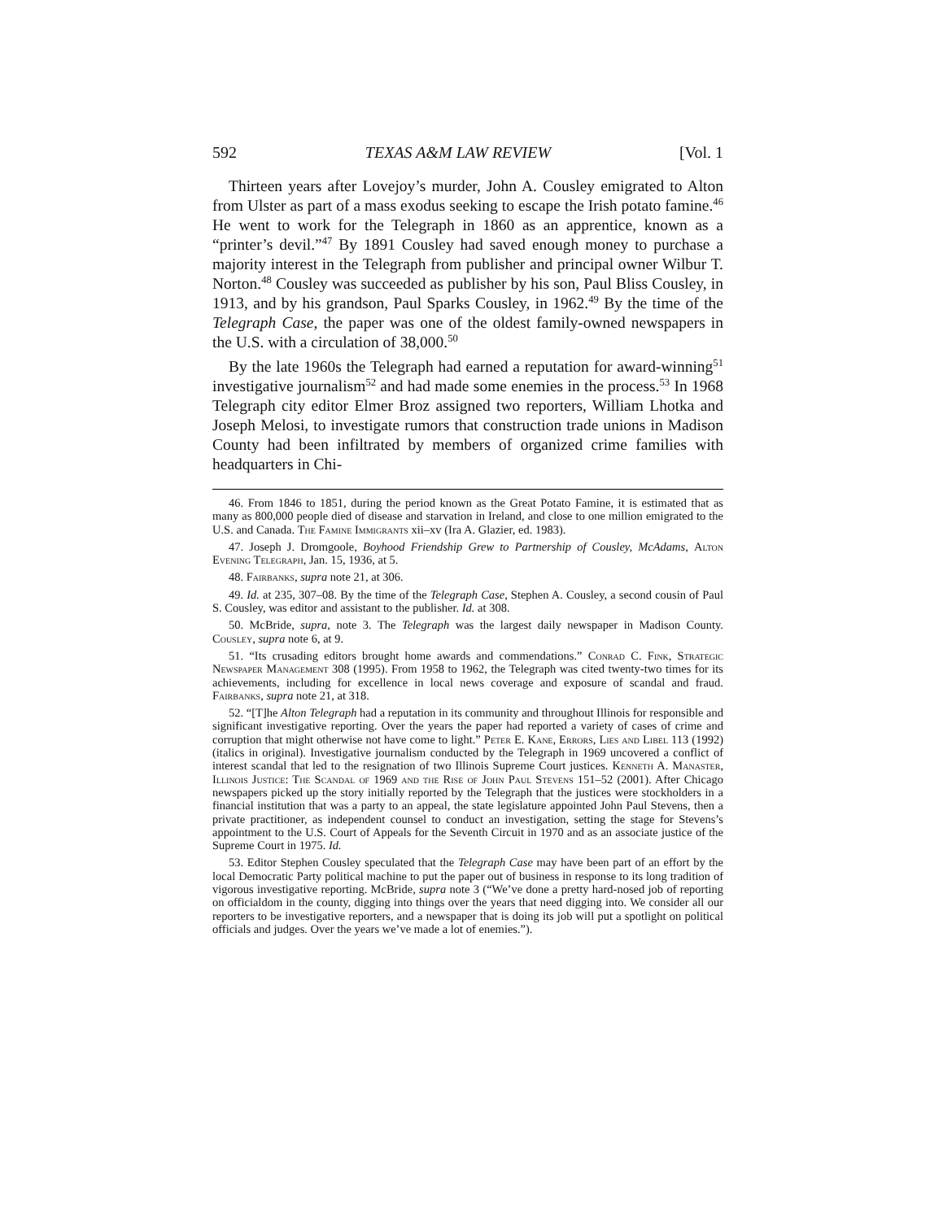592 TEXAS A&M LAW REVIEW [Vol. 1
Thirteen years after Lovejoy’s murder, John A. Cousley emigrated to Alton from Ulster as part of a mass exodus seeking to escape the Irish potato famine.<sup>46</sup> He went to work for the Telegraph in 1860 as an apprentice, known as a “printer’s devil.”<sup>47</sup> By 1891 Cousley had saved enough money to purchase a majority interest in the Telegraph from publisher and principal owner Wilbur T. Norton.<sup>48</sup> Cousley was succeeded as publisher by his son, Paul Bliss Cousley, in 1913, and by his grandson, Paul Sparks Cousley, in 1962.<sup>49</sup> By the time of the Telegraph Case, the paper was one of the oldest family-owned newspapers in the U.S. with a circulation of 38,000.<sup>50</sup>
By the late 1960s the Telegraph had earned a reputation for award-winning<sup>51</sup> investigative journalism<sup>52</sup> and had made some enemies in the process.<sup>53</sup> In 1968 Telegraph city editor Elmer Broz assigned two reporters, William Lhotka and Joseph Melosi, to investigate rumors that construction trade unions in Madison County had been infiltrated by members of organized crime families with headquarters in Chi-
46. From 1846 to 1851, during the period known as the Great Potato Famine, it is estimated that as many as 800,000 people died of disease and starvation in Ireland, and close to one million emigrated to the U.S. and Canada. The Famine Immigrants xii–xv (Ira A. Glazier, ed. 1983).
47. Joseph J. Dromgoole, Boyhood Friendship Grew to Partnership of Cousley, McAdams, Alton Evening Telegraph, Jan. 15, 1936, at 5.
48. Fairbanks, supra note 21, at 306.
49. Id. at 235, 307–08. By the time of the Telegraph Case, Stephen A. Cousley, a second cousin of Paul S. Cousley, was editor and assistant to the publisher. Id. at 308.
50. McBride, supra, note 3. The Telegraph was the largest daily newspaper in Madison County. Cousley, supra note 6, at 9.
51. “Its crusading editors brought home awards and commendations.” Conrad C. Fink, Strategic Newspaper Management 308 (1995). From 1958 to 1962, the Telegraph was cited twenty-two times for its achievements, including for excellence in local news coverage and exposure of scandal and fraud. Fairbanks, supra note 21, at 318.
52. “[T]he Alton Telegraph had a reputation in its community and throughout Illinois for responsible and significant investigative reporting. Over the years the paper had reported a variety of cases of crime and corruption that might otherwise not have come to light.” Peter E. Kane, Errors, Lies and Libel 113 (1992) (italics in original). Investigative journalism conducted by the Telegraph in 1969 uncovered a conflict of interest scandal that led to the resignation of two Illinois Supreme Court justices. Kenneth A. Manaster, Illinois Justice: The Scandal of 1969 and the Rise of John Paul Stevens 151–52 (2001). After Chicago newspapers picked up the story initially reported by the Telegraph that the justices were stockholders in a financial institution that was a party to an appeal, the state legislature appointed John Paul Stevens, then a private practitioner, as independent counsel to conduct an investigation, setting the stage for Stevens’s appointment to the U.S. Court of Appeals for the Seventh Circuit in 1970 and as an associate justice of the Supreme Court in 1975. Id.
53. Editor Stephen Cousley speculated that the Telegraph Case may have been part of an effort by the local Democratic Party political machine to put the paper out of business in response to its long tradition of vigorous investigative reporting. McBride, supra note 3 (“We’ve done a pretty hard-nosed job of reporting on officialdom in the county, digging into things over the years that need digging into. We consider all our reporters to be investigative reporters, and a newspaper that is doing its job will put a spotlight on political officials and judges. Over the years we’ve made a lot of enemies.”).